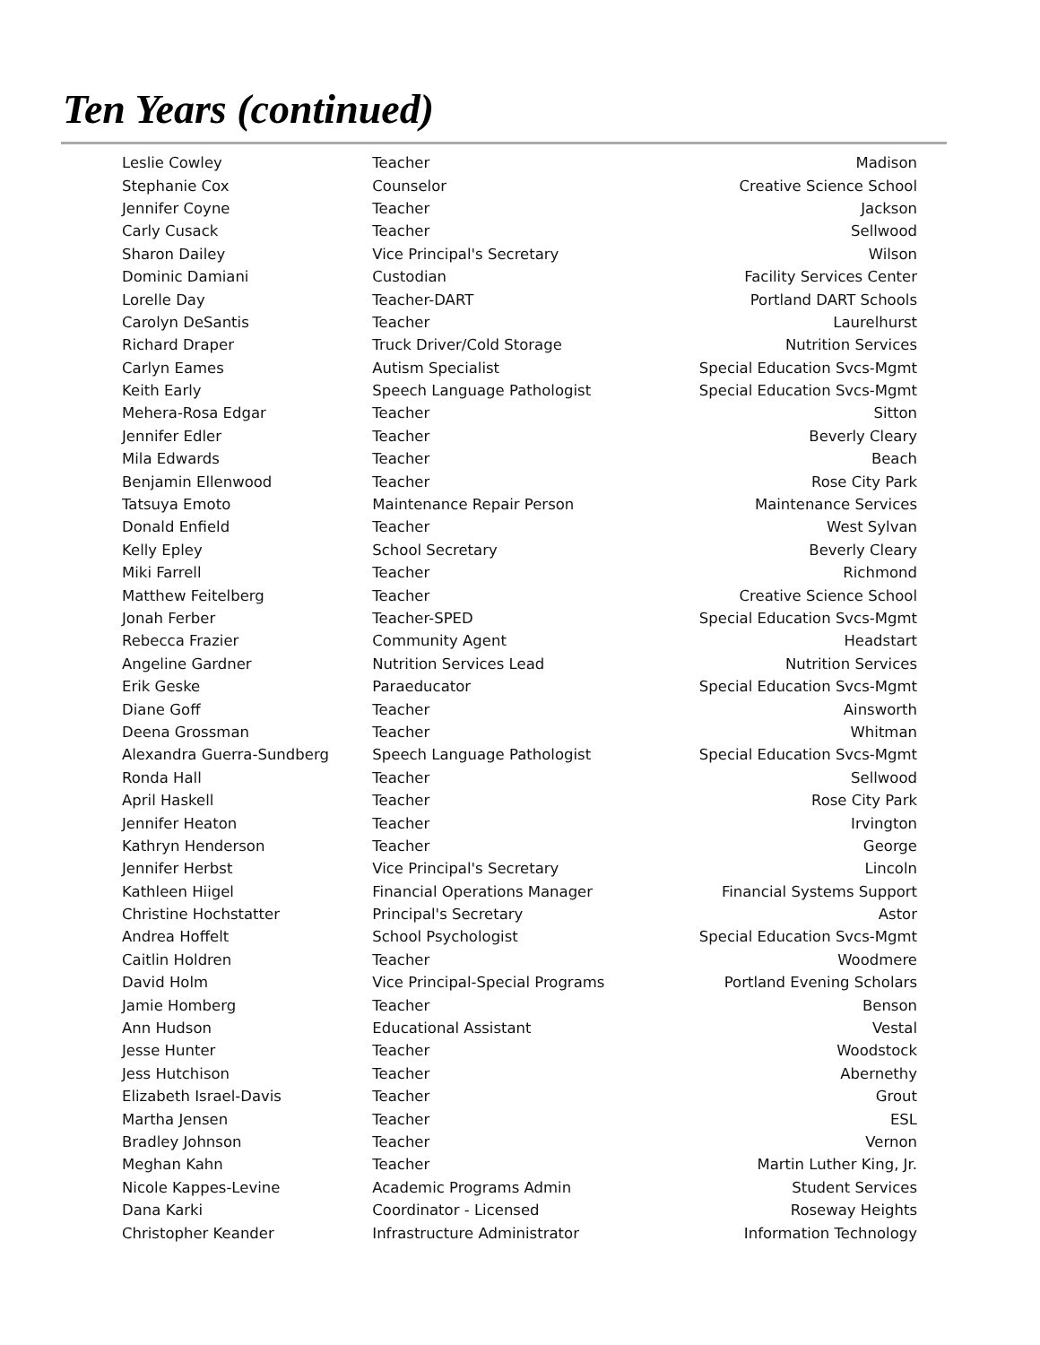Ten Years (continued)
| Leslie Cowley | Teacher | Madison |
| Stephanie Cox | Counselor | Creative Science School |
| Jennifer Coyne | Teacher | Jackson |
| Carly Cusack | Teacher | Sellwood |
| Sharon Dailey | Vice Principal's Secretary | Wilson |
| Dominic Damiani | Custodian | Facility Services Center |
| Lorelle Day | Teacher-DART | Portland DART Schools |
| Carolyn DeSantis | Teacher | Laurelhurst |
| Richard Draper | Truck Driver/Cold Storage | Nutrition Services |
| Carlyn Eames | Autism Specialist | Special Education Svcs-Mgmt |
| Keith Early | Speech Language Pathologist | Special Education Svcs-Mgmt |
| Mehera-Rosa Edgar | Teacher | Sitton |
| Jennifer Edler | Teacher | Beverly Cleary |
| Mila Edwards | Teacher | Beach |
| Benjamin Ellenwood | Teacher | Rose City Park |
| Tatsuya Emoto | Maintenance Repair Person | Maintenance Services |
| Donald Enfield | Teacher | West Sylvan |
| Kelly Epley | School Secretary | Beverly Cleary |
| Miki Farrell | Teacher | Richmond |
| Matthew Feitelberg | Teacher | Creative Science School |
| Jonah Ferber | Teacher-SPED | Special Education Svcs-Mgmt |
| Rebecca Frazier | Community Agent | Headstart |
| Angeline Gardner | Nutrition Services Lead | Nutrition Services |
| Erik Geske | Paraeducator | Special Education Svcs-Mgmt |
| Diane Goff | Teacher | Ainsworth |
| Deena Grossman | Teacher | Whitman |
| Alexandra Guerra-Sundberg | Speech Language Pathologist | Special Education Svcs-Mgmt |
| Ronda Hall | Teacher | Sellwood |
| April Haskell | Teacher | Rose City Park |
| Jennifer Heaton | Teacher | Irvington |
| Kathryn Henderson | Teacher | George |
| Jennifer Herbst | Vice Principal's Secretary | Lincoln |
| Kathleen Hiigel | Financial Operations Manager | Financial Systems Support |
| Christine Hochstatter | Principal's Secretary | Astor |
| Andrea Hoffelt | School Psychologist | Special Education Svcs-Mgmt |
| Caitlin Holdren | Teacher | Woodmere |
| David Holm | Vice Principal-Special Programs | Portland Evening Scholars |
| Jamie Homberg | Teacher | Benson |
| Ann Hudson | Educational Assistant | Vestal |
| Jesse Hunter | Teacher | Woodstock |
| Jess Hutchison | Teacher | Abernethy |
| Elizabeth Israel-Davis | Teacher | Grout |
| Martha Jensen | Teacher | ESL |
| Bradley Johnson | Teacher | Vernon |
| Meghan Kahn | Teacher | Martin Luther King, Jr. |
| Nicole Kappes-Levine | Academic Programs Admin | Student Services |
| Dana Karki | Coordinator - Licensed | Roseway Heights |
| Christopher Keander | Infrastructure Administrator | Information Technology |